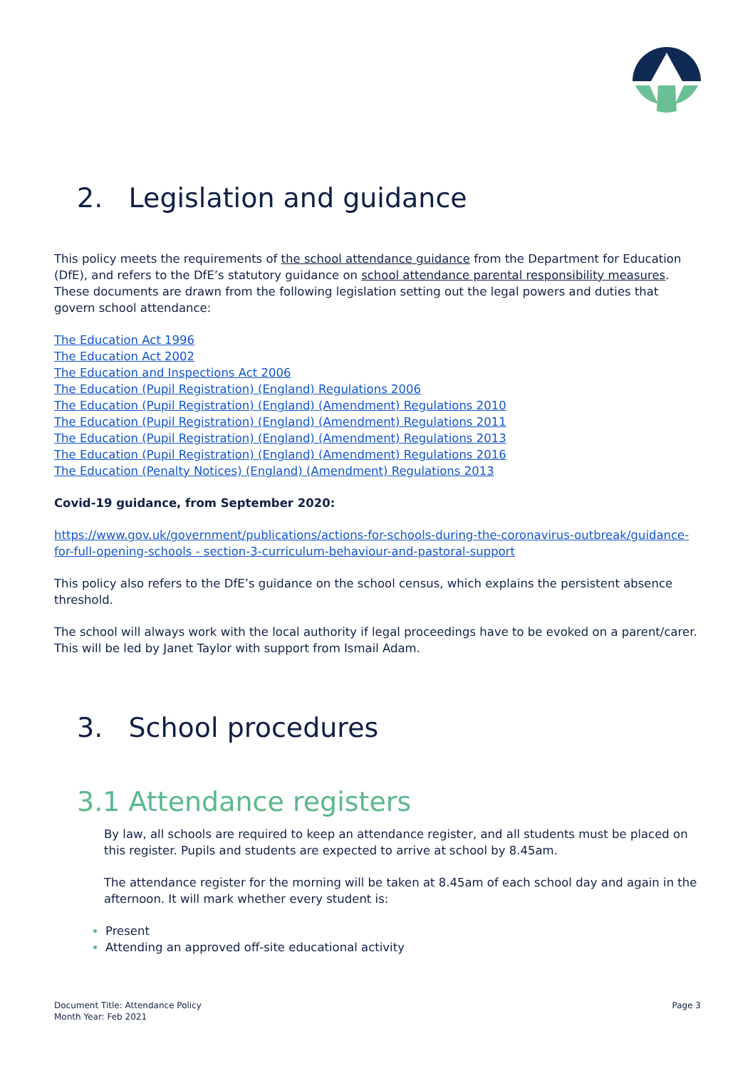2. Legislation and guidance
This policy meets the requirements of the school attendance guidance from the Department for Education (DfE), and refers to the DfE’s statutory guidance on school attendance parental responsibility measures. These documents are drawn from the following legislation setting out the legal powers and duties that govern school attendance:
The Education Act 1996
The Education Act 2002
The Education and Inspections Act 2006
The Education (Pupil Registration) (England) Regulations 2006
The Education (Pupil Registration) (England) (Amendment) Regulations 2010
The Education (Pupil Registration) (England) (Amendment) Regulations 2011
The Education (Pupil Registration) (England) (Amendment) Regulations 2013
The Education (Pupil Registration) (England) (Amendment) Regulations 2016
The Education (Penalty Notices) (England) (Amendment) Regulations 2013
Covid-19 guidance, from September 2020:
https://www.gov.uk/government/publications/actions-for-schools-during-the-coronavirus-outbreak/guidance-for-full-opening-schools - section-3-curriculum-behaviour-and-pastoral-support
This policy also refers to the DfE’s guidance on the school census, which explains the persistent absence threshold.
The school will always work with the local authority if legal proceedings have to be evoked on a parent/carer. This will be led by Janet Taylor with support from Ismail Adam.
3. School procedures
3.1 Attendance registers
By law, all schools are required to keep an attendance register, and all students must be placed on this register. Pupils and students are expected to arrive at school by 8.45am.
The attendance register for the morning will be taken at 8.45am of each school day and again in the afternoon. It will mark whether every student is:
Present
Attending an approved off-site educational activity
Document Title: Attendance Policy
Month Year: Feb 2021
Page 3